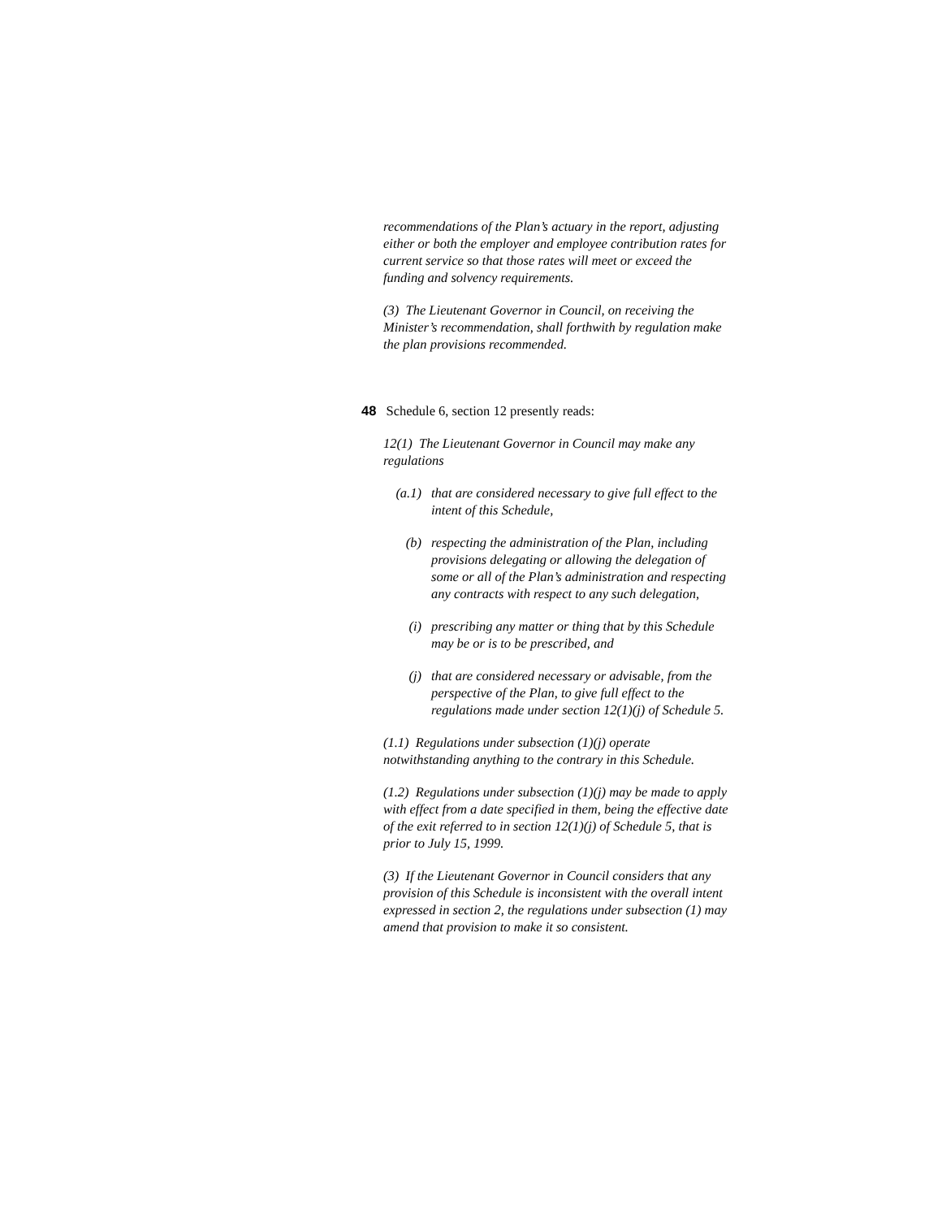recommendations of the Plan’s actuary in the report, adjusting either or both the employer and employee contribution rates for current service so that those rates will meet or exceed the funding and solvency requirements.
(3) The Lieutenant Governor in Council, on receiving the Minister’s recommendation, shall forthwith by regulation make the plan provisions recommended.
48 Schedule 6, section 12 presently reads:
12(1) The Lieutenant Governor in Council may make any regulations
(a.1) that are considered necessary to give full effect to the intent of this Schedule,
(b) respecting the administration of the Plan, including provisions delegating or allowing the delegation of some or all of the Plan’s administration and respecting any contracts with respect to any such delegation,
(i) prescribing any matter or thing that by this Schedule may be or is to be prescribed, and
(j) that are considered necessary or advisable, from the perspective of the Plan, to give full effect to the regulations made under section 12(1)(j) of Schedule 5.
(1.1) Regulations under subsection (1)(j) operate notwithstanding anything to the contrary in this Schedule.
(1.2) Regulations under subsection (1)(j) may be made to apply with effect from a date specified in them, being the effective date of the exit referred to in section 12(1)(j) of Schedule 5, that is prior to July 15, 1999.
(3) If the Lieutenant Governor in Council considers that any provision of this Schedule is inconsistent with the overall intent expressed in section 2, the regulations under subsection (1) may amend that provision to make it so consistent.